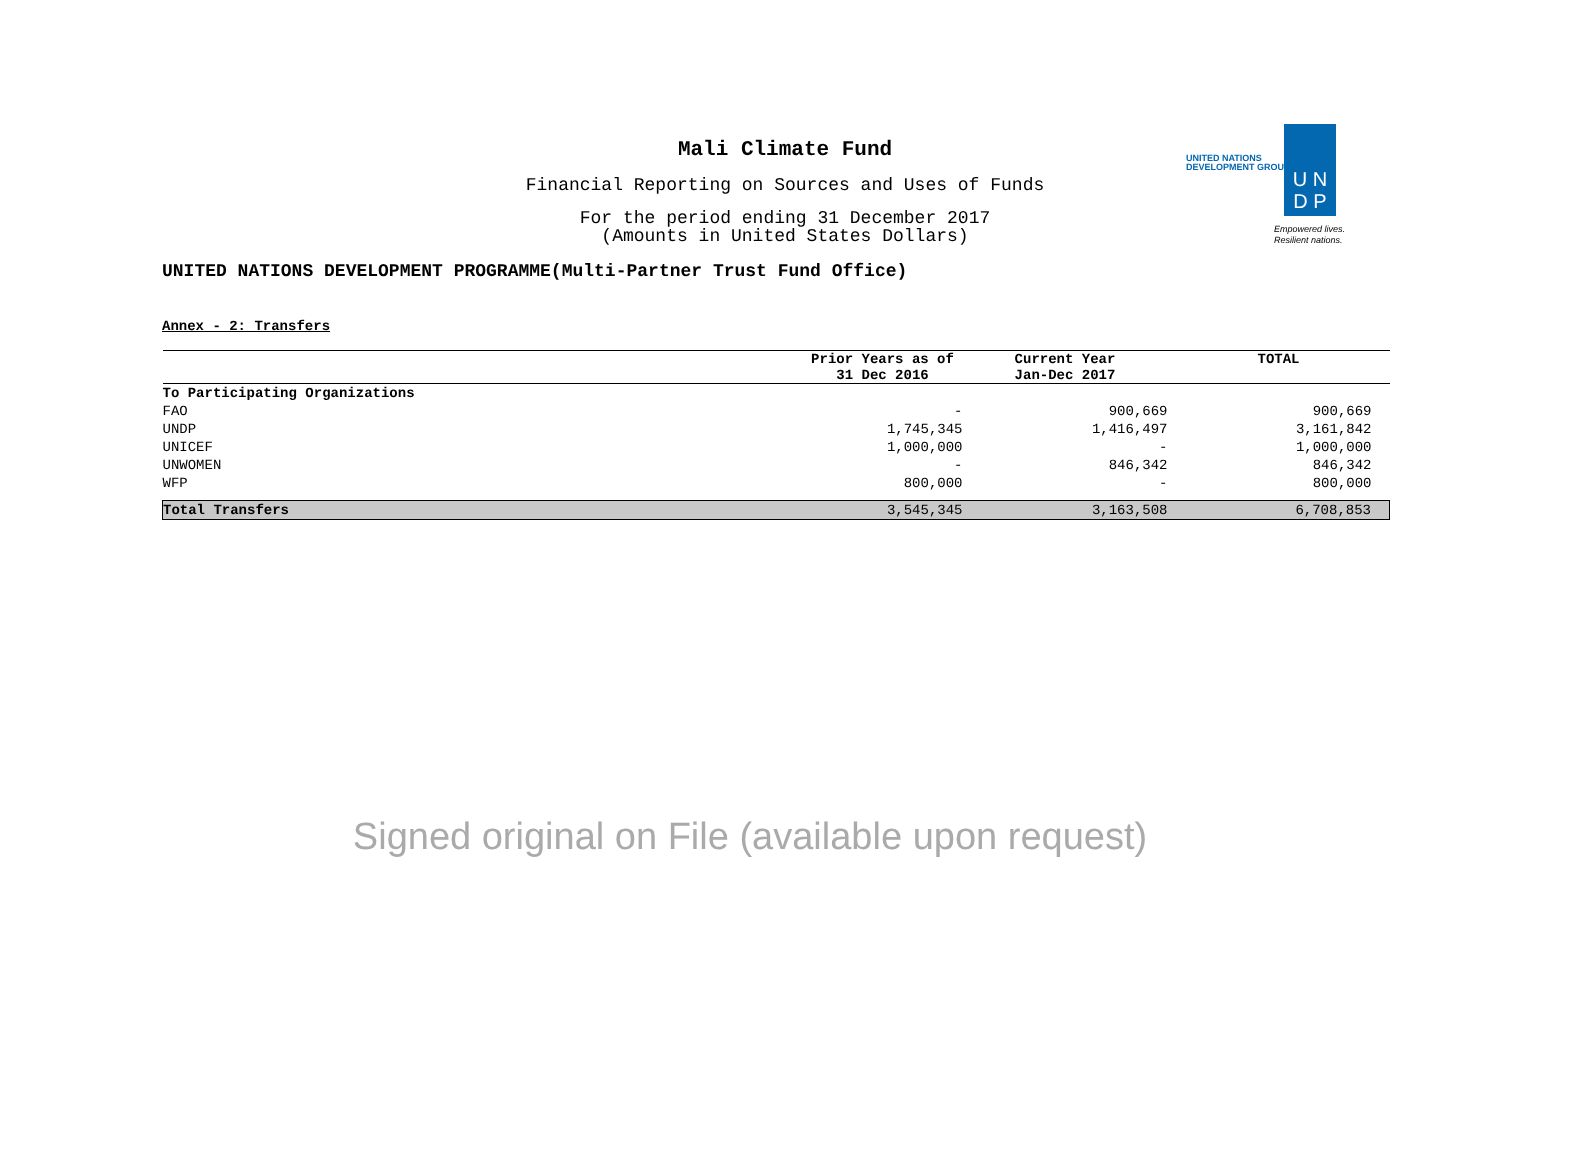Mali Climate Fund
Financial Reporting on Sources and Uses of Funds
For the period ending 31 December 2017
(Amounts in United States Dollars)
UNITED NATIONS DEVELOPMENT PROGRAMME(Multi-Partner Trust Fund Office)
UNITED NATIONS
DEVELOPMENT GROUP
U N
D P
Empowered lives.
Resilient nations.
Annex - 2: Transfers
| | Prior Years as of 31 Dec 2016 | Current Year Jan-Dec 2017 | TOTAL |
| --- | --- | --- | --- |
| To Participating Organizations | | | |
| FAO | - | 900,669 | 900,669 |
| UNDP | 1,745,345 | 1,416,497 | 3,161,842 |
| UNICEF | 1,000,000 | - | 1,000,000 |
| UNWOMEN | - | 846,342 | 846,342 |
| WFP | 800,000 | - | 800,000 |
| Total Transfers | 3,545,345 | 3,163,508 | 6,708,853 |
Signed original on File (available upon request)